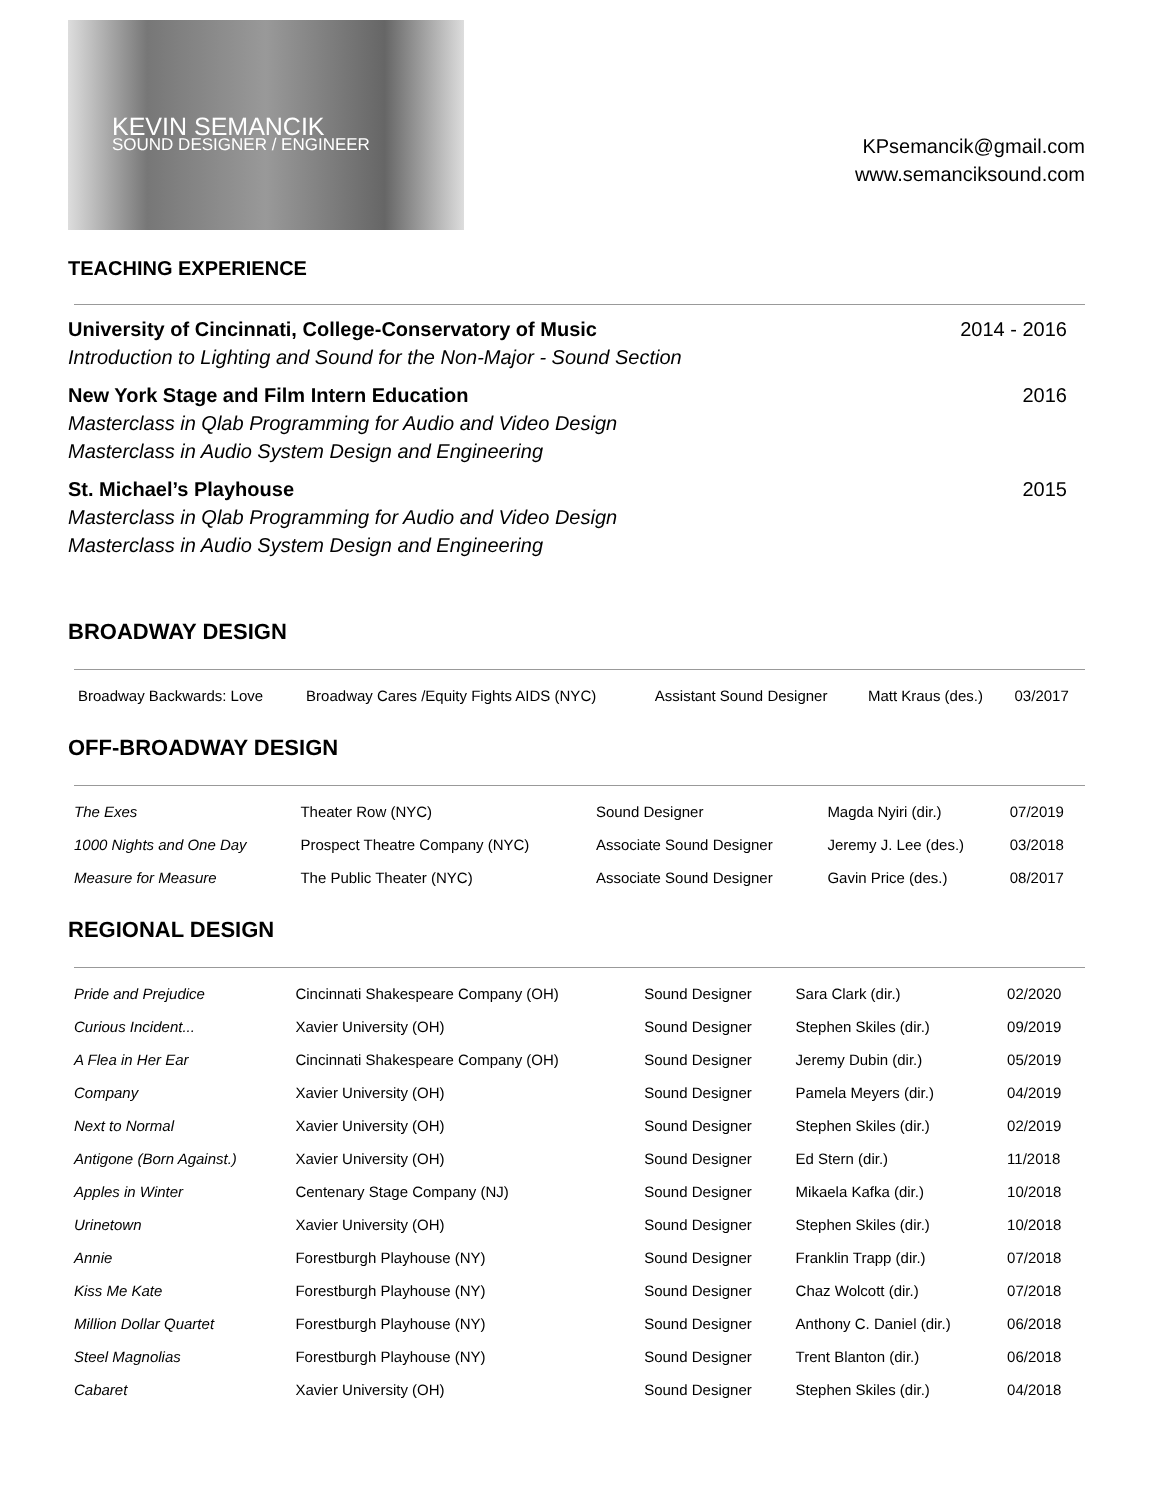KEVIN SEMANCIK
SOUND DESIGNER / ENGINEER
KPsemancik@gmail.com
www.semanciksound.com
TEACHING EXPERIENCE
University of Cincinnati, College-Conservatory of Music
Introduction to Lighting and Sound for the Non-Major - Sound Section
2014 - 2016
New York Stage and Film Intern Education
Masterclass in Qlab Programming for Audio and Video Design
Masterclass in Audio System Design and Engineering
2016
St. Michael’s Playhouse
Masterclass in Qlab Programming for Audio and Video Design
Masterclass in Audio System Design and Engineering
2015
BROADWAY DESIGN
| Broadway Backwards: Love | Broadway Cares /Equity Fights AIDS (NYC) | Assistant Sound Designer | Matt Kraus (des.) | 03/2017 |
OFF-BROADWAY DESIGN
| The Exes | Theater Row (NYC) | Sound Designer | Magda Nyiri (dir.) | 07/2019 |
| 1000 Nights and One Day | Prospect Theatre Company (NYC) | Associate Sound Designer | Jeremy J. Lee (des.) | 03/2018 |
| Measure for Measure | The Public Theater (NYC) | Associate Sound Designer | Gavin Price (des.) | 08/2017 |
REGIONAL DESIGN
| Pride and Prejudice | Cincinnati Shakespeare Company (OH) | Sound Designer | Sara Clark (dir.) | 02/2020 |
| Curious Incident... | Xavier University (OH) | Sound Designer | Stephen Skiles (dir.) | 09/2019 |
| A Flea in Her Ear | Cincinnati Shakespeare Company (OH) | Sound Designer | Jeremy Dubin (dir.) | 05/2019 |
| Company | Xavier University (OH) | Sound Designer | Pamela Meyers (dir.) | 04/2019 |
| Next to Normal | Xavier University (OH) | Sound Designer | Stephen Skiles (dir.) | 02/2019 |
| Antigone (Born Against.) | Xavier University (OH) | Sound Designer | Ed Stern (dir.) | 11/2018 |
| Apples in Winter | Centenary Stage Company (NJ) | Sound Designer | Mikaela Kafka (dir.) | 10/2018 |
| Urinetown | Xavier University (OH) | Sound Designer | Stephen Skiles (dir.) | 10/2018 |
| Annie | Forestburgh Playhouse (NY) | Sound Designer | Franklin Trapp (dir.) | 07/2018 |
| Kiss Me Kate | Forestburgh Playhouse (NY) | Sound Designer | Chaz Wolcott (dir.) | 07/2018 |
| Million Dollar Quartet | Forestburgh Playhouse (NY) | Sound Designer | Anthony C. Daniel (dir.) | 06/2018 |
| Steel Magnolias | Forestburgh Playhouse (NY) | Sound Designer | Trent Blanton (dir.) | 06/2018 |
| Cabaret | Xavier University (OH) | Sound Designer | Stephen Skiles (dir.) | 04/2018 |